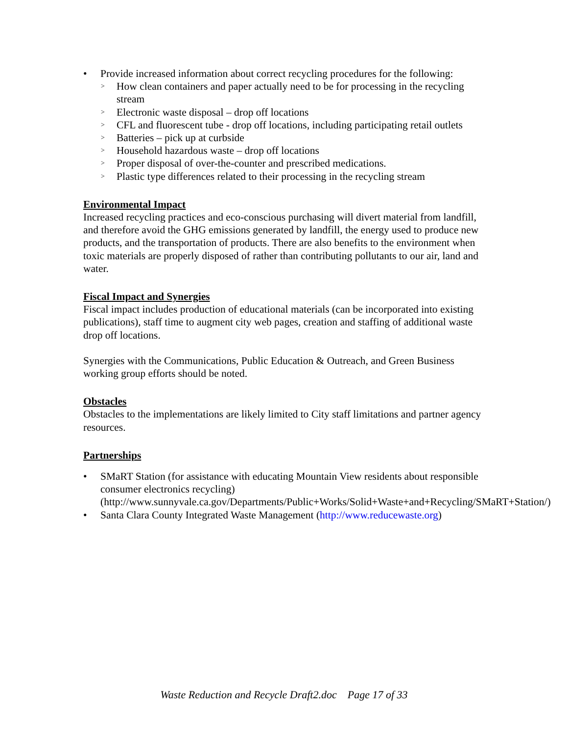• Provide increased information about correct recycling procedures for the following:
> How clean containers and paper actually need to be for processing in the recycling stream
> Electronic waste disposal – drop off locations
> CFL and fluorescent tube - drop off locations, including participating retail outlets
> Batteries – pick up at curbside
> Household hazardous waste – drop off locations
> Proper disposal of over-the-counter and prescribed medications.
> Plastic type differences related to their processing in the recycling stream
Environmental Impact
Increased recycling practices and eco-conscious purchasing will divert material from landfill, and therefore avoid the GHG emissions generated by landfill, the energy used to produce new products, and the transportation of products. There are also benefits to the environment when toxic materials are properly disposed of rather than contributing pollutants to our air, land and water.
Fiscal Impact and Synergies
Fiscal impact includes production of educational materials (can be incorporated into existing publications), staff time to augment city web pages, creation and staffing of additional waste drop off locations.
Synergies with the Communications, Public Education & Outreach, and Green Business working group efforts should be noted.
Obstacles
Obstacles to the implementations are likely limited to City staff limitations and partner agency resources.
Partnerships
• SMaRT Station (for assistance with educating Mountain View residents about responsible consumer electronics recycling) (http://www.sunnyvale.ca.gov/Departments/Public+Works/Solid+Waste+and+Recycling/SMaRT+Station/)
• Santa Clara County Integrated Waste Management (http://www.reducewaste.org)
Waste Reduction and Recycle Draft2.doc Page 17 of 33